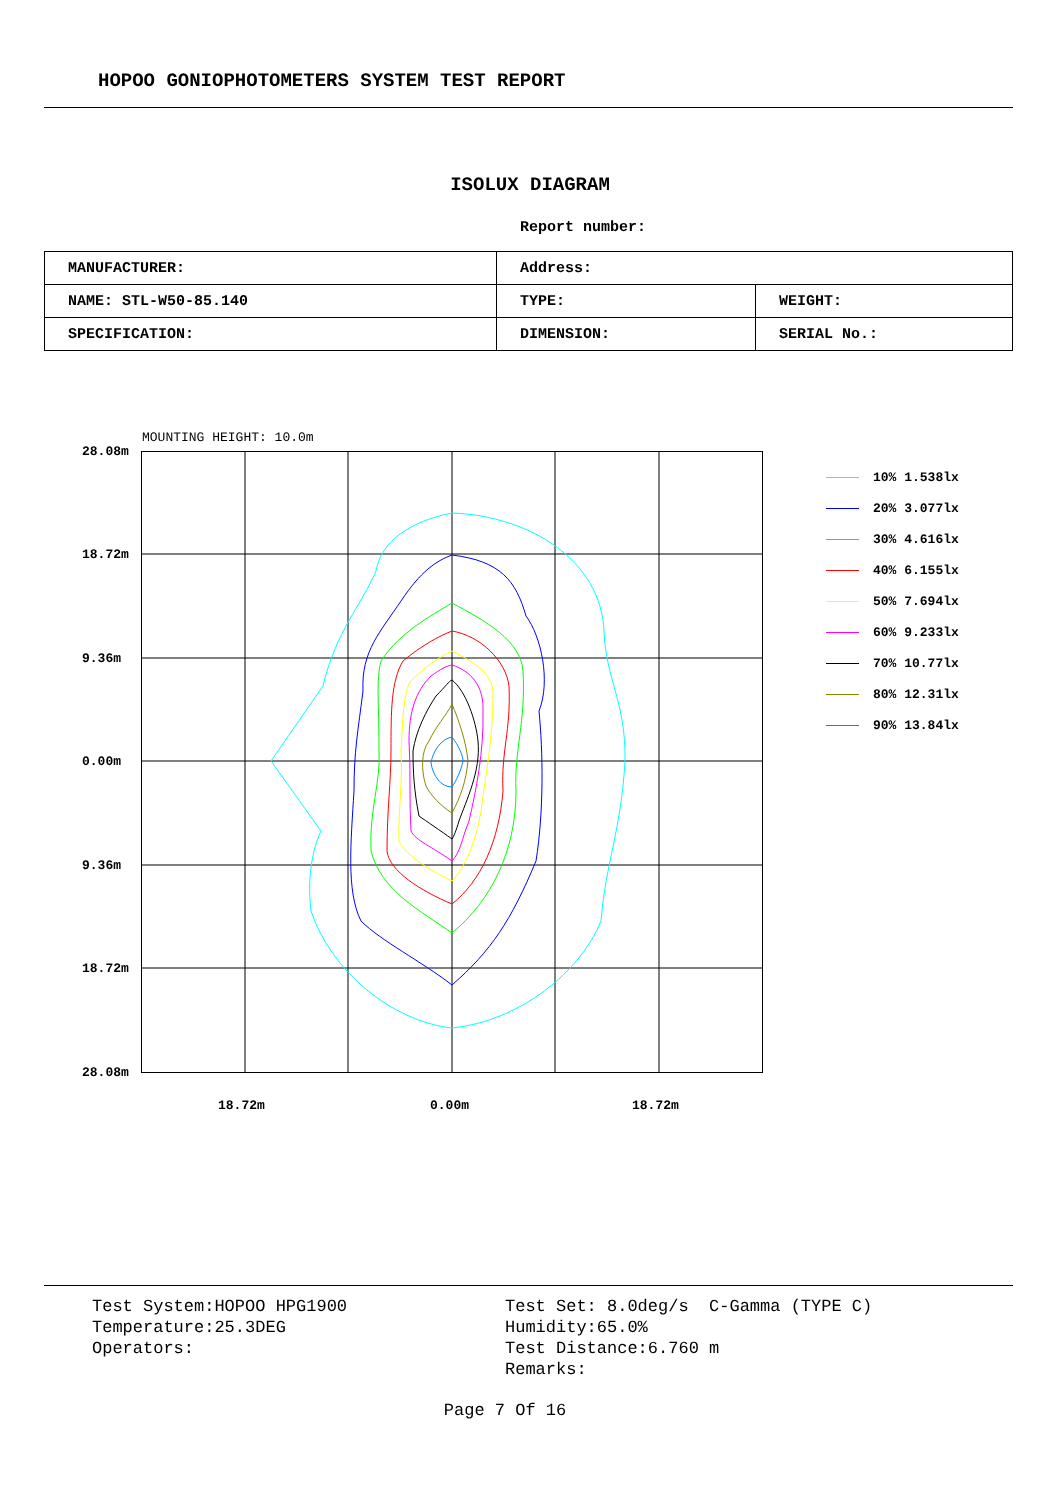HOPOO GONIOPHOTOMETERS SYSTEM TEST REPORT
ISOLUX DIAGRAM
Report number:
| MANUFACTURER: | Address: | |
| NAME: STL-W50-85.140 | TYPE: | WEIGHT: |
| SPECIFICATION: | DIMENSION: | SERIAL No.: |
MOUNTING HEIGHT: 10.0m
28.08m
18.72m
9.36m
0.00m
9.36m
18.72m
28.08m
18.72m 0.00m 18.72m
10% 1.538lx
20% 3.077lx
30% 4.616lx
40% 6.155lx
50% 7.694lx
60% 9.233lx
70% 10.77lx
80% 12.31lx
90% 13.84lx
Test System:HOPOO HPG1900
Temperature:25.3DEG
Operators:
Test Set: 8.0deg/s C-Gamma (TYPE C)
Humidity:65.0%
Test Distance:6.760 m
Remarks:
Page 7 Of 16